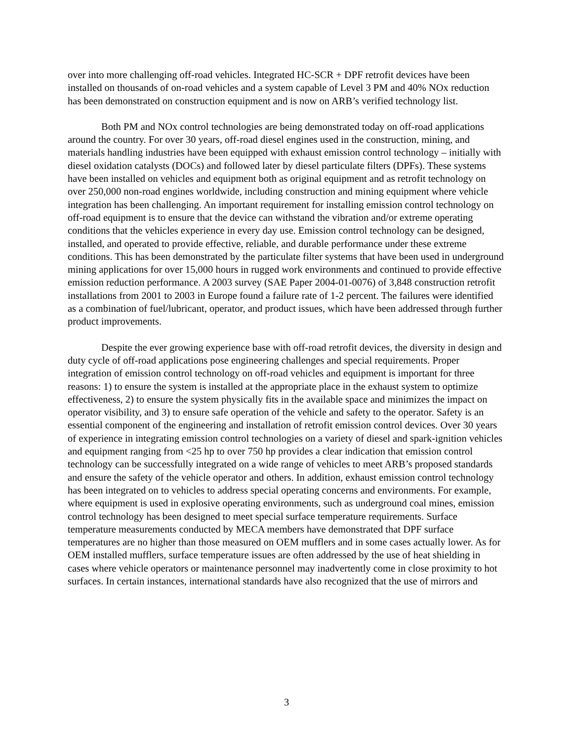over into more challenging off-road vehicles. Integrated HC-SCR + DPF retrofit devices have been installed on thousands of on-road vehicles and a system capable of Level 3 PM and 40% NOx reduction has been demonstrated on construction equipment and is now on ARB’s verified technology list.
Both PM and NOx control technologies are being demonstrated today on off-road applications around the country. For over 30 years, off-road diesel engines used in the construction, mining, and materials handling industries have been equipped with exhaust emission control technology – initially with diesel oxidation catalysts (DOCs) and followed later by diesel particulate filters (DPFs). These systems have been installed on vehicles and equipment both as original equipment and as retrofit technology on over 250,000 non-road engines worldwide, including construction and mining equipment where vehicle integration has been challenging. An important requirement for installing emission control technology on off-road equipment is to ensure that the device can withstand the vibration and/or extreme operating conditions that the vehicles experience in every day use. Emission control technology can be designed, installed, and operated to provide effective, reliable, and durable performance under these extreme conditions. This has been demonstrated by the particulate filter systems that have been used in underground mining applications for over 15,000 hours in rugged work environments and continued to provide effective emission reduction performance. A 2003 survey (SAE Paper 2004-01-0076) of 3,848 construction retrofit installations from 2001 to 2003 in Europe found a failure rate of 1-2 percent. The failures were identified as a combination of fuel/lubricant, operator, and product issues, which have been addressed through further product improvements.
Despite the ever growing experience base with off-road retrofit devices, the diversity in design and duty cycle of off-road applications pose engineering challenges and special requirements. Proper integration of emission control technology on off-road vehicles and equipment is important for three reasons: 1) to ensure the system is installed at the appropriate place in the exhaust system to optimize effectiveness, 2) to ensure the system physically fits in the available space and minimizes the impact on operator visibility, and 3) to ensure safe operation of the vehicle and safety to the operator. Safety is an essential component of the engineering and installation of retrofit emission control devices. Over 30 years of experience in integrating emission control technologies on a variety of diesel and spark-ignition vehicles and equipment ranging from <25 hp to over 750 hp provides a clear indication that emission control technology can be successfully integrated on a wide range of vehicles to meet ARB’s proposed standards and ensure the safety of the vehicle operator and others. In addition, exhaust emission control technology has been integrated on to vehicles to address special operating concerns and environments. For example, where equipment is used in explosive operating environments, such as underground coal mines, emission control technology has been designed to meet special surface temperature requirements. Surface temperature measurements conducted by MECA members have demonstrated that DPF surface temperatures are no higher than those measured on OEM mufflers and in some cases actually lower. As for OEM installed mufflers, surface temperature issues are often addressed by the use of heat shielding in cases where vehicle operators or maintenance personnel may inadvertently come in close proximity to hot surfaces. In certain instances, international standards have also recognized that the use of mirrors and
3